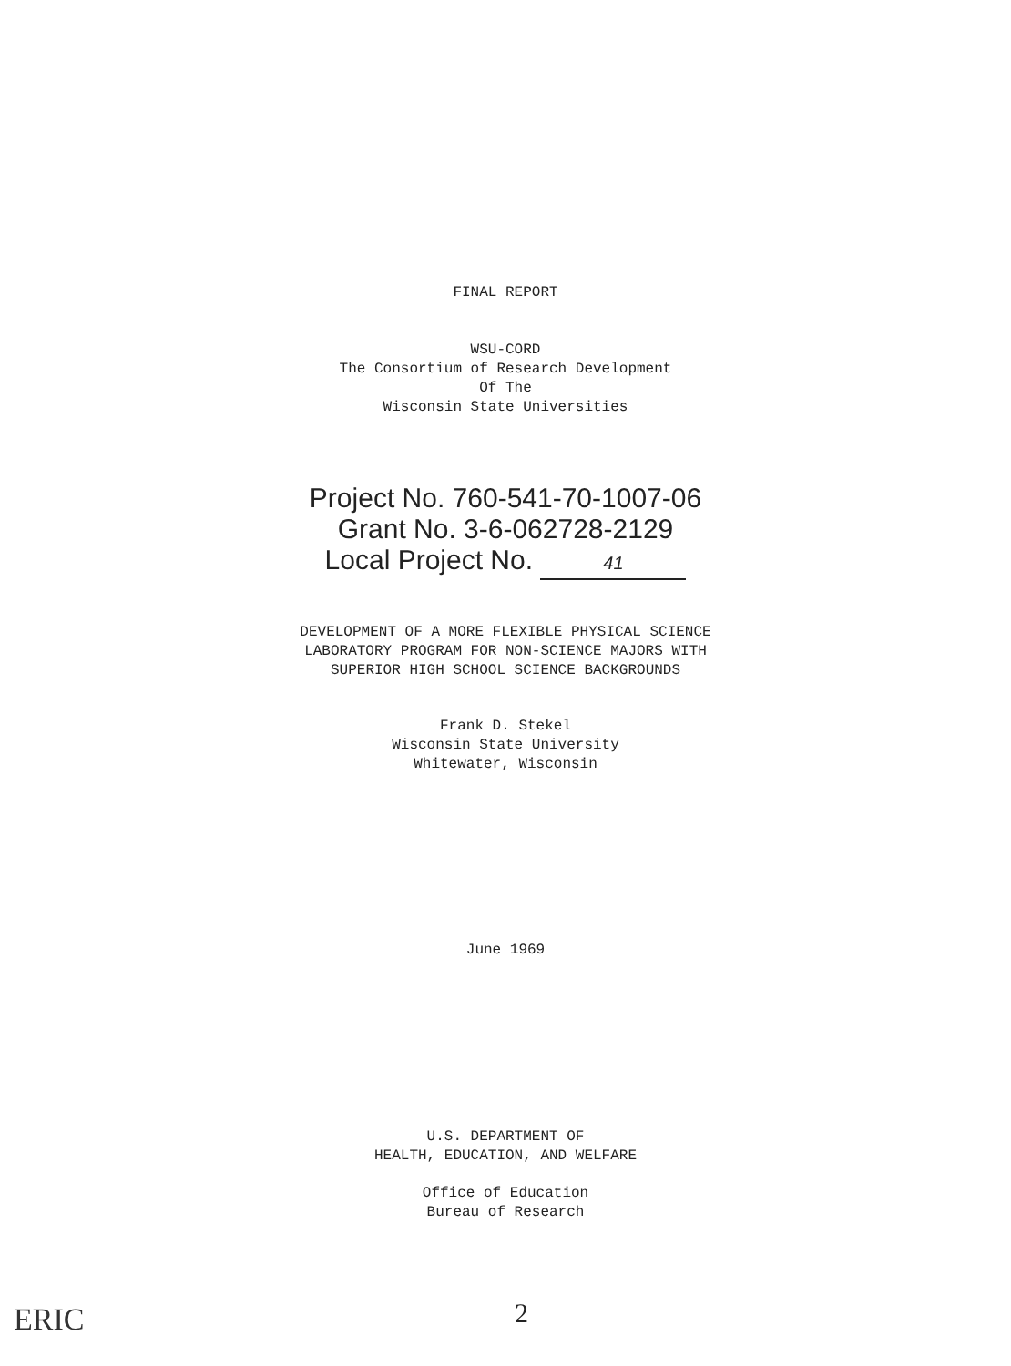FINAL REPORT
WSU-CORD
The Consortium of Research Development
Of The
Wisconsin State Universities
Project No. 760-541-70-1007-06
Grant No. 3-6-062728-2129
Local Project No. 41
DEVELOPMENT OF A MORE FLEXIBLE PHYSICAL SCIENCE
LABORATORY PROGRAM FOR NON-SCIENCE MAJORS WITH
SUPERIOR HIGH SCHOOL SCIENCE BACKGROUNDS
Frank D. Stekel
Wisconsin State University
Whitewater, Wisconsin
June 1969
U.S. DEPARTMENT OF
HEALTH, EDUCATION, AND WELFARE
Office of Education
Bureau of Research
ERIC 2